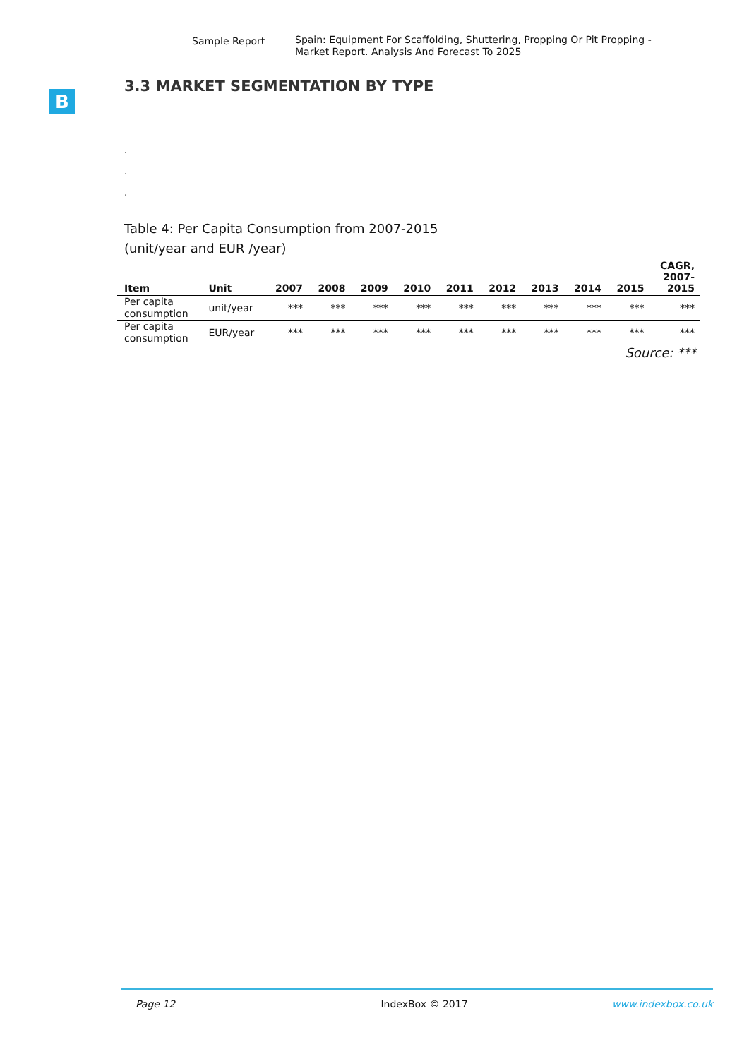Sample Report
Spain: Equipment For Scaffolding, Shuttering, Propping Or Pit Propping - Market Report. Analysis And Forecast To 2025
B
3.3 MARKET SEGMENTATION BY TYPE
.
.
.
Table 4: Per Capita Consumption from 2007-2015
(unit/year and EUR /year)
| Item | Unit | 2007 | 2008 | 2009 | 2010 | 2011 | 2012 | 2013 | 2014 | 2015 | CAGR, 2007- 2015 |
| --- | --- | --- | --- | --- | --- | --- | --- | --- | --- | --- | --- |
| Per capita consumption | unit/year | *** | *** | *** | *** | *** | *** | *** | *** | *** | *** |
| Per capita consumption | EUR/year | *** | *** | *** | *** | *** | *** | *** | *** | *** | *** |
Source: ***
Page 12 IndexBox © 2017 www.indexbox.co.uk